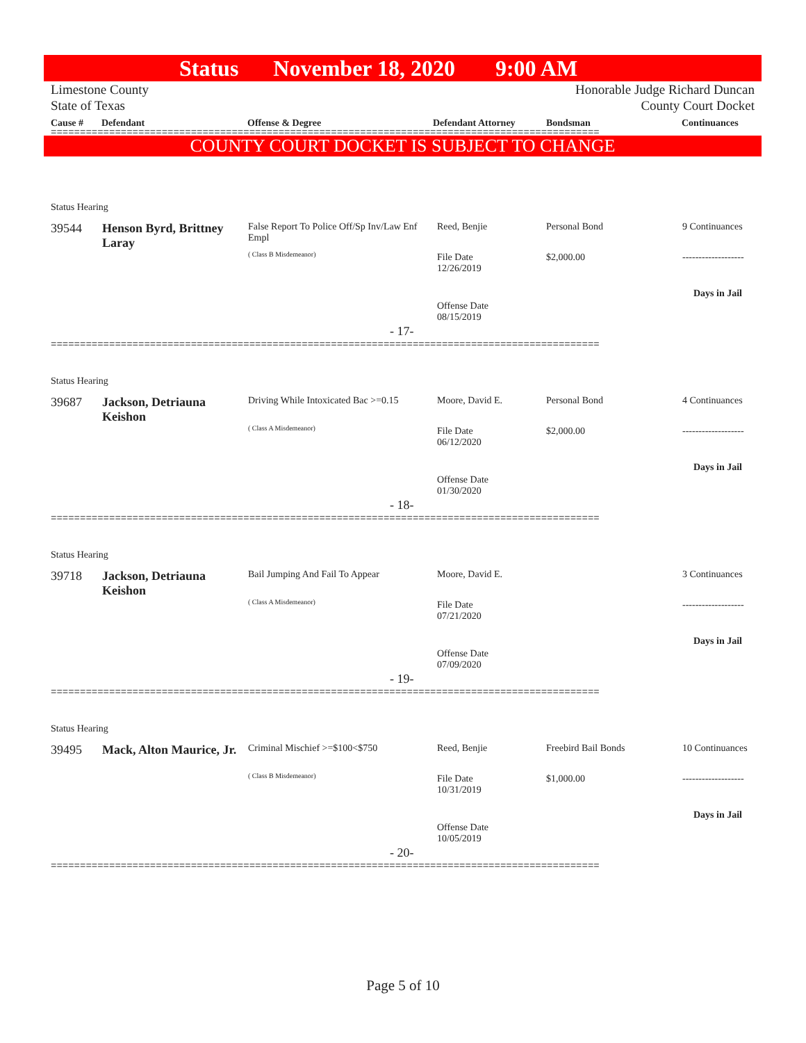Status November 18, 2020 9:00 AM
Limestone County
State of Texas
Honorable Judge Richard Duncan
County Court Docket
Cause # Defendant Offense & Degree Defendant Attorney Bondsman Continuances
==============================================================================================
COUNTY COURT DOCKET IS SUBJECT TO CHANGE
Status Hearing
39544
Henson Byrd, Brittney Laray
False Report To Police Off/Sp Inv/Law Enf Empl
( Class B Misdemeanor)
Reed, Benjie Personal Bond 9 Continuances
File Date
12/26/2019
$2,000.00 -------------------
Days in Jail
Offense Date
08/15/2019
- 17-
==============================================================================================
Status Hearing
39687
Jackson, Detriauna Keishon
Driving While Intoxicated Bac >=0.15
( Class A Misdemeanor)
Moore, David E. Personal Bond 4 Continuances
File Date
06/12/2020
$2,000.00 -------------------
Days in Jail
Offense Date
01/30/2020
- 18-
==============================================================================================
Status Hearing
39718
Jackson, Detriauna Keishon
Bail Jumping And Fail To Appear
( Class A Misdemeanor)
Moore, David E. 3 Continuances
File Date
07/21/2020
-------------------
Days in Jail
Offense Date
07/09/2020
- 19-
==============================================================================================
Status Hearing
39495
Mack, Alton Maurice, Jr.
Criminal Mischief >=$100<$750
( Class B Misdemeanor)
Reed, Benjie Freebird Bail Bonds 10 Continuances
File Date
10/31/2019
$1,000.00 -------------------
Days in Jail
Offense Date
10/05/2019
- 20-
==============================================================================================
Page 5 of 10